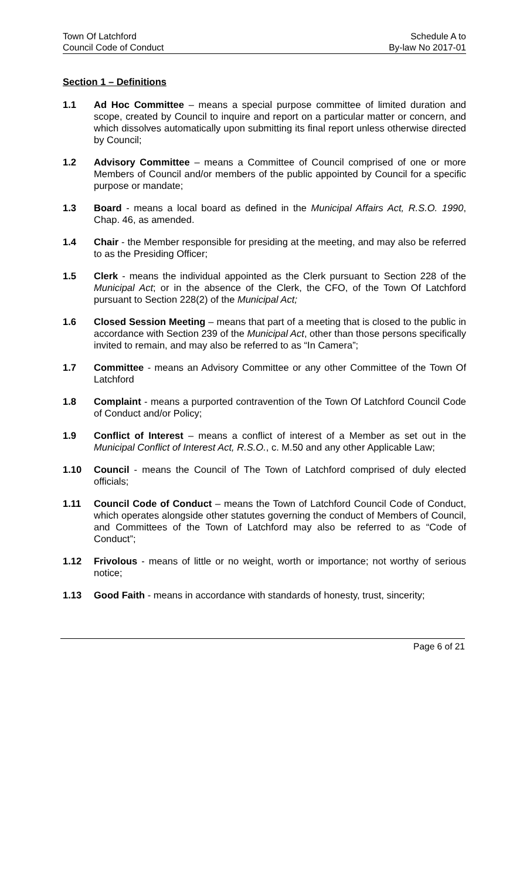Town Of Latchford
Council Code of Conduct
Schedule A to
By-law No 2017-01
Section 1 – Definitions
1.1 Ad Hoc Committee – means a special purpose committee of limited duration and scope, created by Council to inquire and report on a particular matter or concern, and which dissolves automatically upon submitting its final report unless otherwise directed by Council;
1.2 Advisory Committee – means a Committee of Council comprised of one or more Members of Council and/or members of the public appointed by Council for a specific purpose or mandate;
1.3 Board - means a local board as defined in the Municipal Affairs Act, R.S.O. 1990, Chap. 46, as amended.
1.4 Chair - the Member responsible for presiding at the meeting, and may also be referred to as the Presiding Officer;
1.5 Clerk - means the individual appointed as the Clerk pursuant to Section 228 of the Municipal Act; or in the absence of the Clerk, the CFO, of the Town Of Latchford pursuant to Section 228(2) of the Municipal Act;
1.6 Closed Session Meeting – means that part of a meeting that is closed to the public in accordance with Section 239 of the Municipal Act, other than those persons specifically invited to remain, and may also be referred to as “In Camera”;
1.7 Committee - means an Advisory Committee or any other Committee of the Town Of Latchford
1.8 Complaint - means a purported contravention of the Town Of Latchford Council Code of Conduct and/or Policy;
1.9 Conflict of Interest – means a conflict of interest of a Member as set out in the Municipal Conflict of Interest Act, R.S.O., c. M.50 and any other Applicable Law;
1.10 Council - means the Council of The Town of Latchford comprised of duly elected officials;
1.11 Council Code of Conduct – means the Town of Latchford Council Code of Conduct, which operates alongside other statutes governing the conduct of Members of Council, and Committees of the Town of Latchford may also be referred to as “Code of Conduct”;
1.12 Frivolous - means of little or no weight, worth or importance; not worthy of serious notice;
1.13 Good Faith - means in accordance with standards of honesty, trust, sincerity;
Page 6 of 21